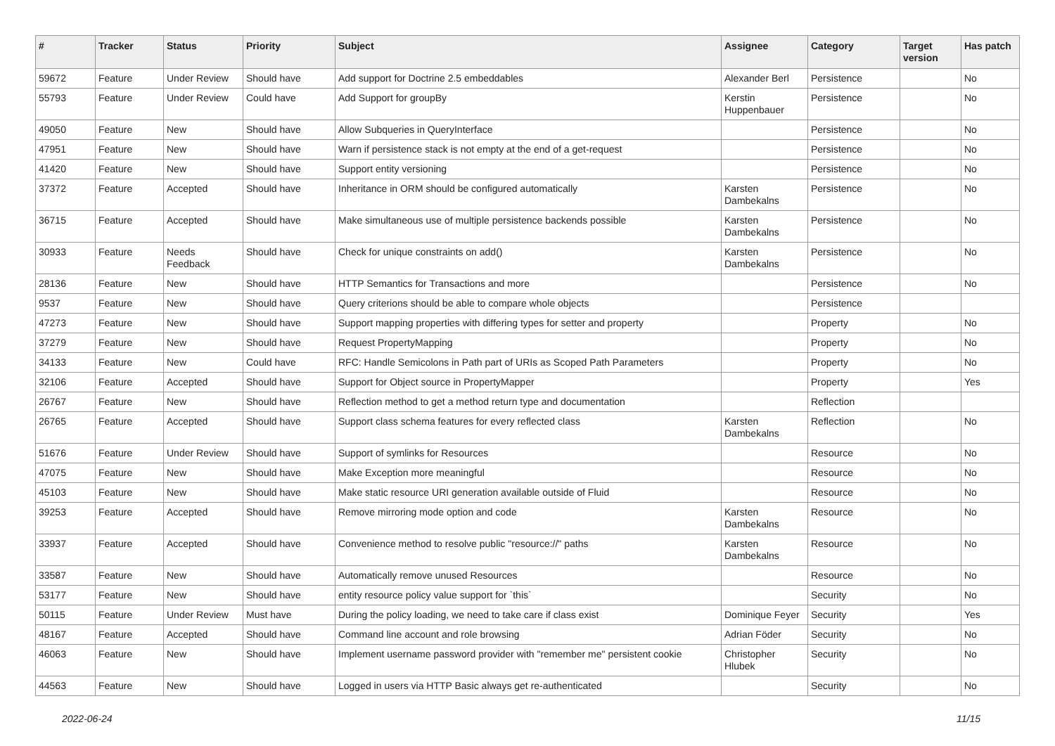| # | Tracker | Status | Priority | Subject | Assignee | Category | Target version | Has patch |
| --- | --- | --- | --- | --- | --- | --- | --- | --- |
| 59672 | Feature | Under Review | Should have | Add support for Doctrine 2.5 embeddables | Alexander Berl | Persistence | | No |
| 55793 | Feature | Under Review | Could have | Add Support for groupBy | Kerstin Huppenbauer | Persistence | | No |
| 49050 | Feature | New | Should have | Allow Subqueries in QueryInterface | | Persistence | | No |
| 47951 | Feature | New | Should have | Warn if persistence stack is not empty at the end of a get-request | | Persistence | | No |
| 41420 | Feature | New | Should have | Support entity versioning | | Persistence | | No |
| 37372 | Feature | Accepted | Should have | Inheritance in ORM should be configured automatically | Karsten Dambekalns | Persistence | | No |
| 36715 | Feature | Accepted | Should have | Make simultaneous use of multiple persistence backends possible | Karsten Dambekalns | Persistence | | No |
| 30933 | Feature | Needs Feedback | Should have | Check for unique constraints on add() | Karsten Dambekalns | Persistence | | No |
| 28136 | Feature | New | Should have | HTTP Semantics for Transactions and more | | Persistence | | No |
| 9537 | Feature | New | Should have | Query criterions should be able to compare whole objects | | Persistence | | |
| 47273 | Feature | New | Should have | Support mapping properties with differing types for setter and property | | Property | | No |
| 37279 | Feature | New | Should have | Request PropertyMapping | | Property | | No |
| 34133 | Feature | New | Could have | RFC: Handle Semicolons in Path part of URIs as Scoped Path Parameters | | Property | | No |
| 32106 | Feature | Accepted | Should have | Support for Object source in PropertyMapper | | Property | | Yes |
| 26767 | Feature | New | Should have | Reflection method to get a method return type and documentation | | Reflection | | |
| 26765 | Feature | Accepted | Should have | Support class schema features for every reflected class | Karsten Dambekalns | Reflection | | No |
| 51676 | Feature | Under Review | Should have | Support of symlinks for Resources | | Resource | | No |
| 47075 | Feature | New | Should have | Make Exception more meaningful | | Resource | | No |
| 45103 | Feature | New | Should have | Make static resource URI generation available outside of Fluid | | Resource | | No |
| 39253 | Feature | Accepted | Should have | Remove mirroring mode option and code | Karsten Dambekalns | Resource | | No |
| 33937 | Feature | Accepted | Should have | Convenience method to resolve public "resource://" paths | Karsten Dambekalns | Resource | | No |
| 33587 | Feature | New | Should have | Automatically remove unused Resources | | Resource | | No |
| 53177 | Feature | New | Should have | entity resource policy value support for `this` | | Security | | No |
| 50115 | Feature | Under Review | Must have | During the policy loading, we need to take care if class exist | Dominique Feyer | Security | | Yes |
| 48167 | Feature | Accepted | Should have | Command line account and role browsing | Adrian Föder | Security | | No |
| 46063 | Feature | New | Should have | Implement username password provider with "remember me" persistent cookie | Christopher Hlubek | Security | | No |
| 44563 | Feature | New | Should have | Logged in users via HTTP Basic always get re-authenticated | | Security | | No |
2022-06-24 11/15